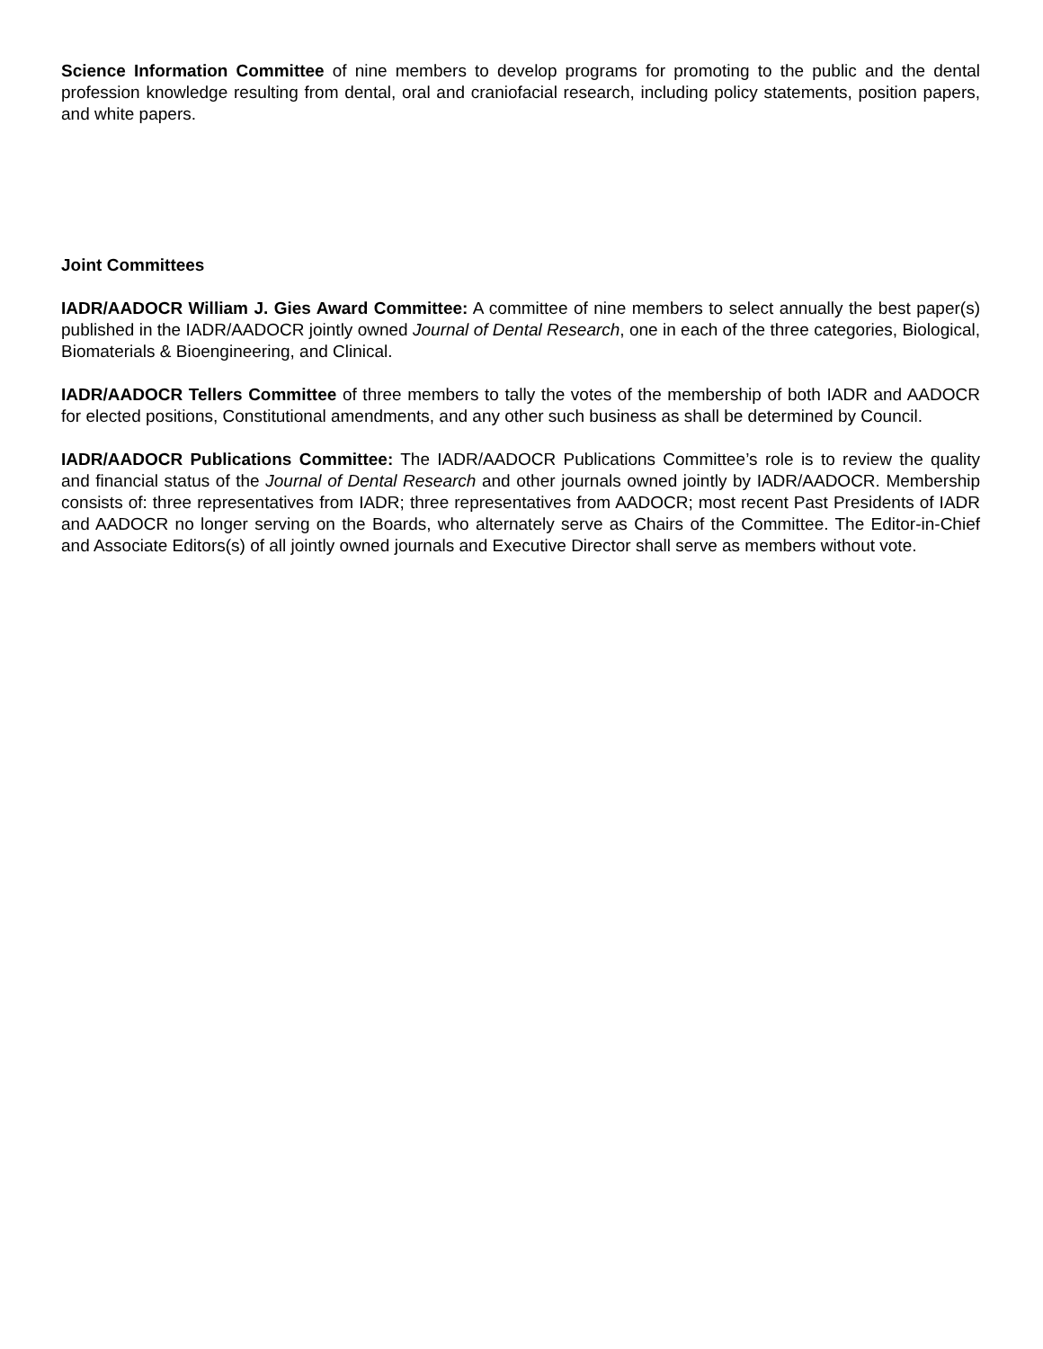Science Information Committee of nine members to develop programs for promoting to the public and the dental profession knowledge resulting from dental, oral and craniofacial research, including policy statements, position papers, and white papers.
Joint Committees
IADR/AADOCR William J. Gies Award Committee: A committee of nine members to select annually the best paper(s) published in the IADR/AADOCR jointly owned Journal of Dental Research, one in each of the three categories, Biological, Biomaterials & Bioengineering, and Clinical.
IADR/AADOCR Tellers Committee of three members to tally the votes of the membership of both IADR and AADOCR for elected positions, Constitutional amendments, and any other such business as shall be determined by Council.
IADR/AADOCR Publications Committee: The IADR/AADOCR Publications Committee’s role is to review the quality and financial status of the Journal of Dental Research and other journals owned jointly by IADR/AADOCR. Membership consists of: three representatives from IADR; three representatives from AADOCR; most recent Past Presidents of IADR and AADOCR no longer serving on the Boards, who alternately serve as Chairs of the Committee. The Editor-in-Chief and Associate Editors(s) of all jointly owned journals and Executive Director shall serve as members without vote.